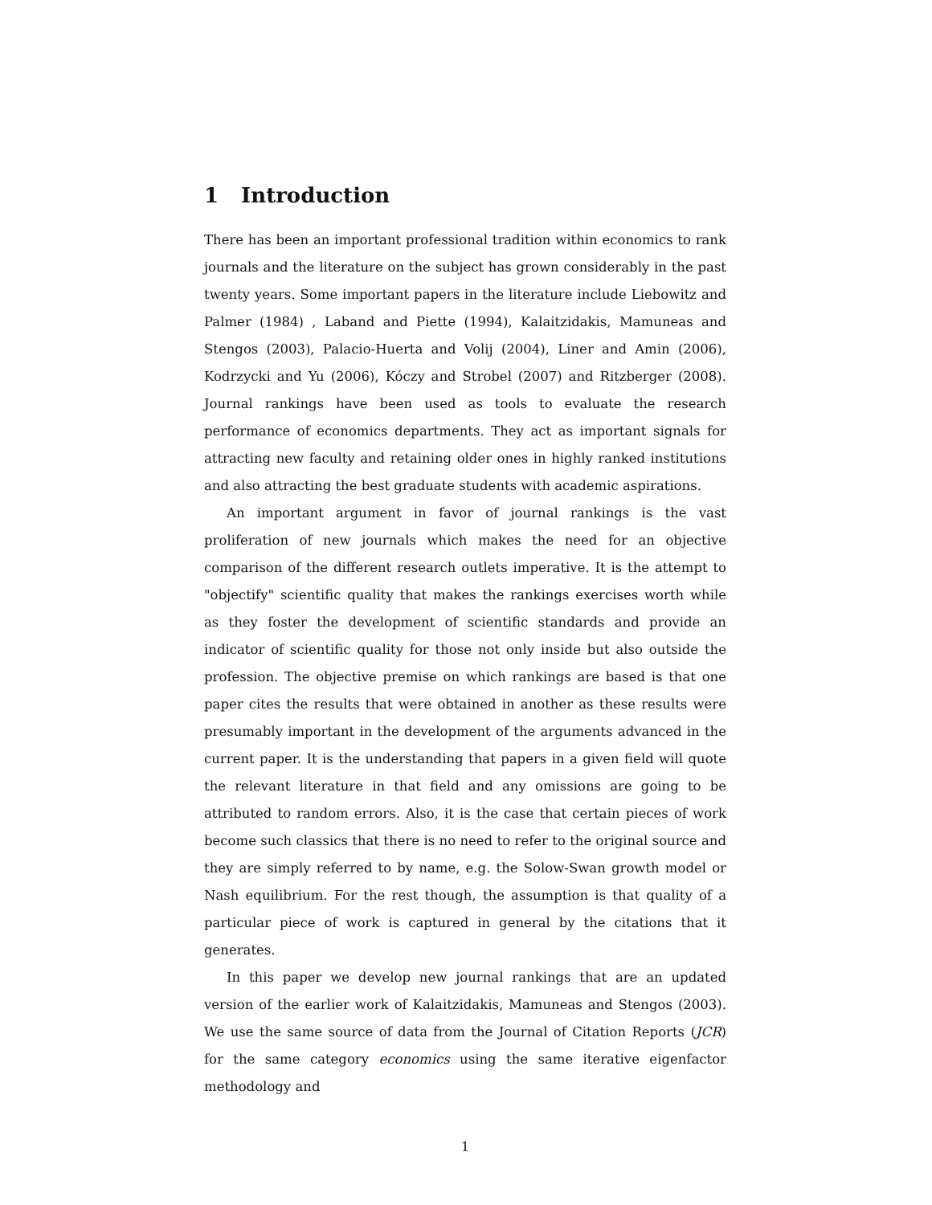1 Introduction
There has been an important professional tradition within economics to rank journals and the literature on the subject has grown considerably in the past twenty years. Some important papers in the literature include Liebowitz and Palmer (1984) , Laband and Piette (1994), Kalaitzidakis, Mamuneas and Stengos (2003), Palacio-Huerta and Volij (2004), Liner and Amin (2006), Kodrzycki and Yu (2006), Kóczy and Strobel (2007) and Ritzberger (2008). Journal rankings have been used as tools to evaluate the research performance of economics departments. They act as important signals for attracting new faculty and retaining older ones in highly ranked institutions and also attracting the best graduate students with academic aspirations.
An important argument in favor of journal rankings is the vast proliferation of new journals which makes the need for an objective comparison of the different research outlets imperative. It is the attempt to "objectify" scientific quality that makes the rankings exercises worth while as they foster the development of scientific standards and provide an indicator of scientific quality for those not only inside but also outside the profession. The objective premise on which rankings are based is that one paper cites the results that were obtained in another as these results were presumably important in the development of the arguments advanced in the current paper. It is the understanding that papers in a given field will quote the relevant literature in that field and any omissions are going to be attributed to random errors. Also, it is the case that certain pieces of work become such classics that there is no need to refer to the original source and they are simply referred to by name, e.g. the Solow-Swan growth model or Nash equilibrium. For the rest though, the assumption is that quality of a particular piece of work is captured in general by the citations that it generates.
In this paper we develop new journal rankings that are an updated version of the earlier work of Kalaitzidakis, Mamuneas and Stengos (2003). We use the same source of data from the Journal of Citation Reports (JCR) for the same category economics using the same iterative eigenfactor methodology and
1